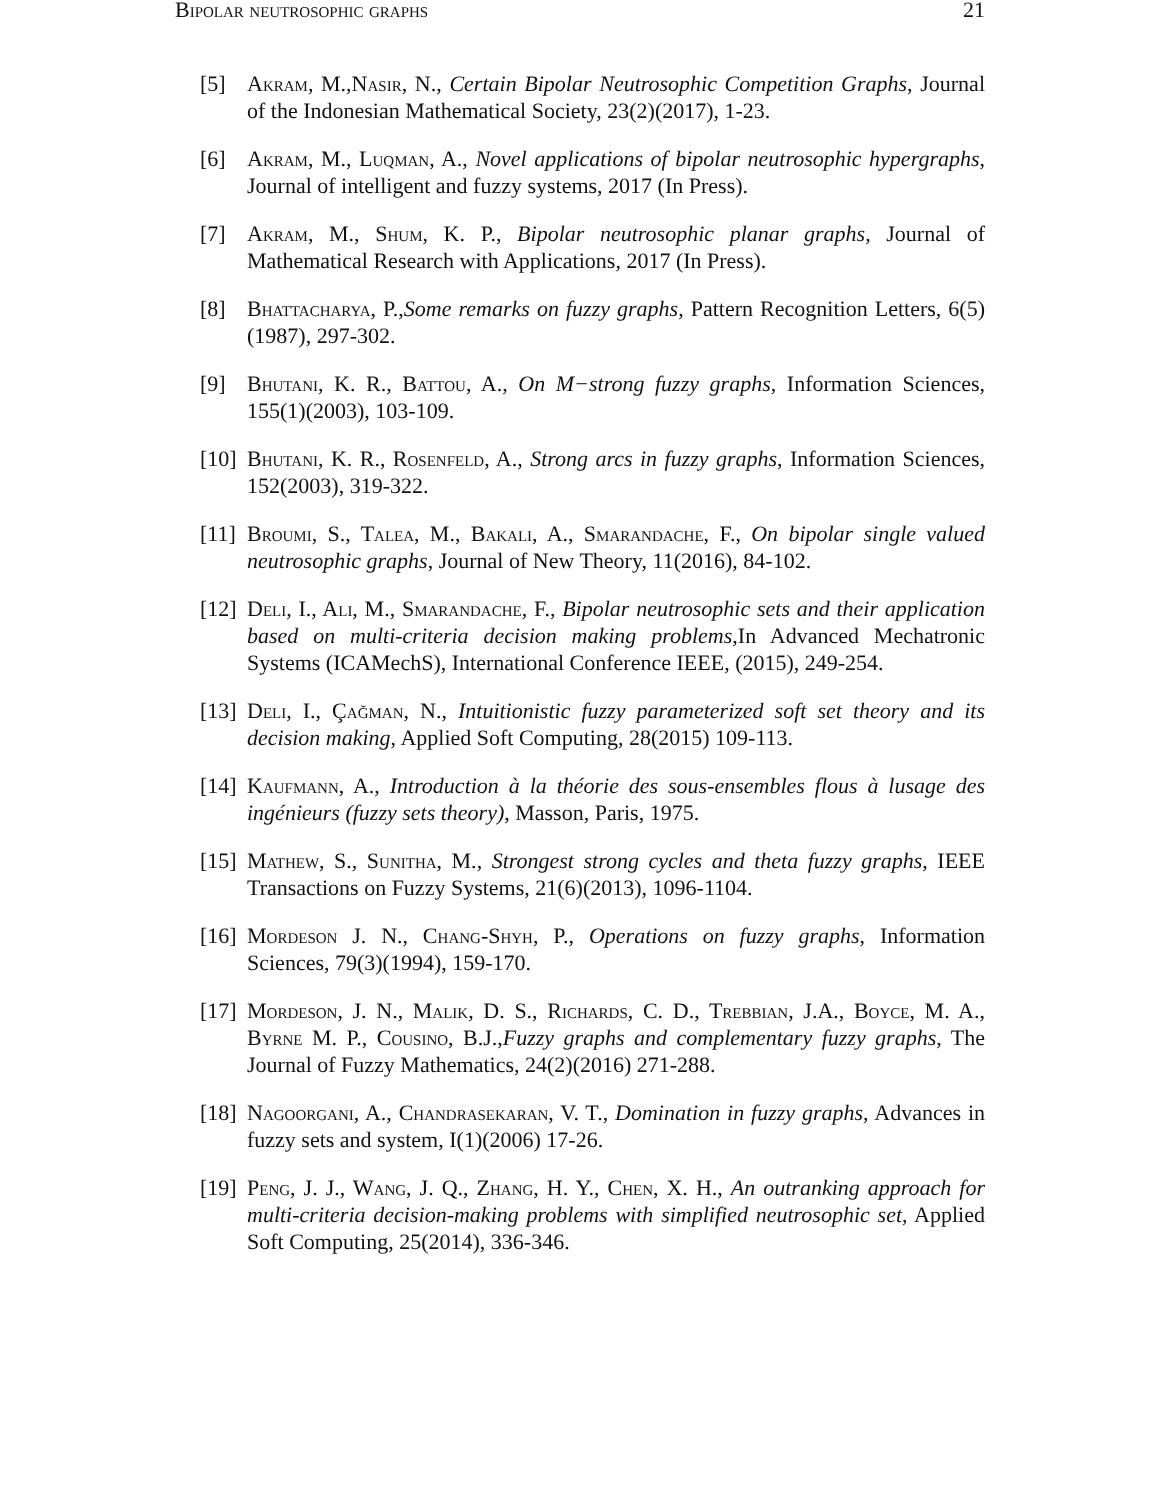Bipolar neutrosophic graphs 21
[5] Akram, M.,Nasir, N., Certain Bipolar Neutrosophic Competition Graphs, Journal of the Indonesian Mathematical Society, 23(2)(2017), 1-23.
[6] Akram, M., Luqman, A., Novel applications of bipolar neutrosophic hypergraphs, Journal of intelligent and fuzzy systems, 2017 (In Press).
[7] Akram, M., Shum, K. P., Bipolar neutrosophic planar graphs, Journal of Mathematical Research with Applications, 2017 (In Press).
[8] Bhattacharya, P.,Some remarks on fuzzy graphs, Pattern Recognition Letters, 6(5)(1987), 297-302.
[9] Bhutani, K. R., Battou, A., On M−strong fuzzy graphs, Information Sciences, 155(1)(2003), 103-109.
[10] Bhutani, K. R., Rosenfeld, A., Strong arcs in fuzzy graphs, Information Sciences, 152(2003), 319-322.
[11] Broumi, S., Talea, M., Bakali, A., Smarandache, F., On bipolar single valued neutrosophic graphs, Journal of New Theory, 11(2016), 84-102.
[12] Deli, I., Ali, M., Smarandache, F., Bipolar neutrosophic sets and their application based on multi-criteria decision making problems,In Advanced Mechatronic Systems (ICAMechS), International Conference IEEE, (2015), 249-254.
[13] Deli, I., Çağman, N., Intuitionistic fuzzy parameterized soft set theory and its decision making, Applied Soft Computing, 28(2015) 109-113.
[14] Kaufmann, A., Introduction à la théorie des sous-ensembles flous à lusage des ingénieurs (fuzzy sets theory), Masson, Paris, 1975.
[15] Mathew, S., Sunitha, M., Strongest strong cycles and theta fuzzy graphs, IEEE Transactions on Fuzzy Systems, 21(6)(2013), 1096-1104.
[16] Mordeson J. N., Chang-Shyh, P., Operations on fuzzy graphs, Information Sciences, 79(3)(1994), 159-170.
[17] Mordeson, J. N., Malik, D. S., Richards, C. D., Trebbian, J.A., Boyce, M. A., Byrne M. P., Cousino, B.J.,Fuzzy graphs and complementary fuzzy graphs, The Journal of Fuzzy Mathematics, 24(2)(2016) 271-288.
[18] Nagoorgani, A., Chandrasekaran, V. T., Domination in fuzzy graphs, Advances in fuzzy sets and system, I(1)(2006) 17-26.
[19] Peng, J. J., Wang, J. Q., Zhang, H. Y., Chen, X. H., An outranking approach for multi-criteria decision-making problems with simplified neutrosophic set, Applied Soft Computing, 25(2014), 336-346.